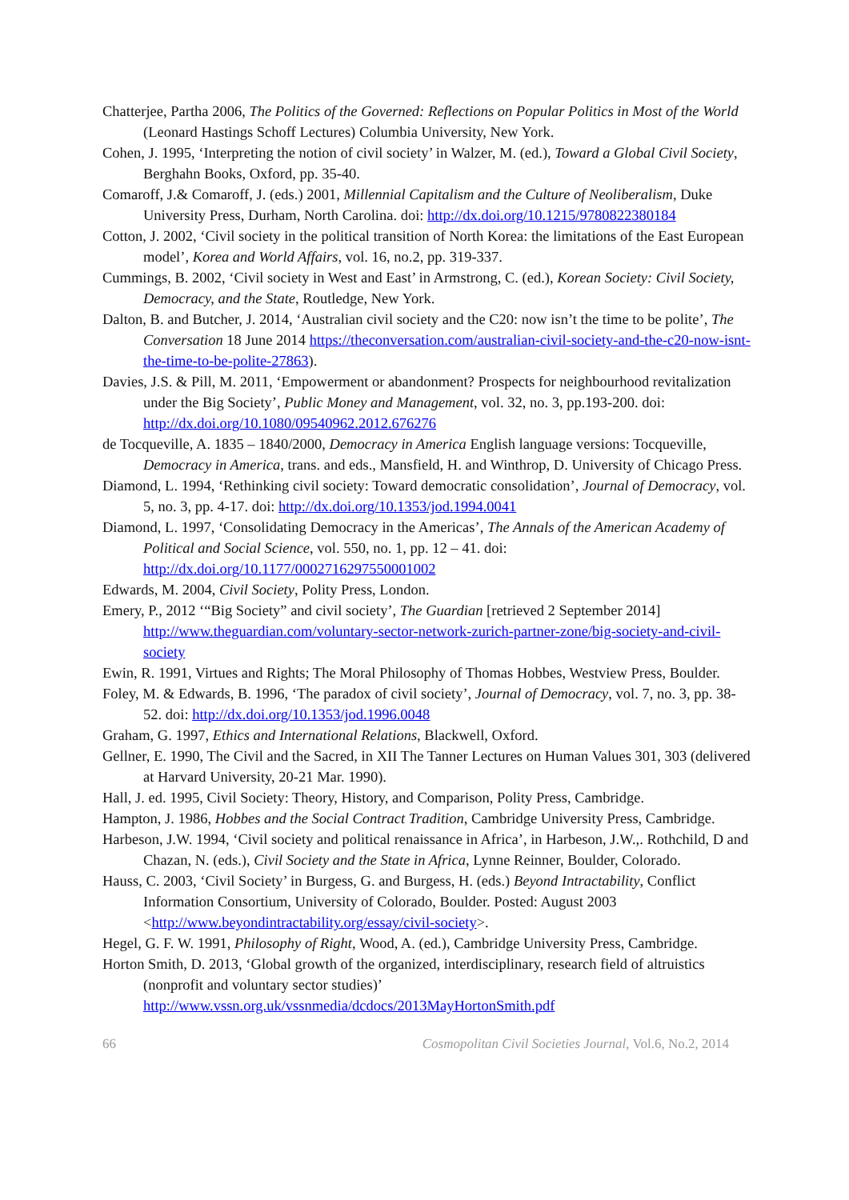Chatterjee, Partha 2006, The Politics of the Governed: Reflections on Popular Politics in Most of the World (Leonard Hastings Schoff Lectures) Columbia University, New York.
Cohen, J. 1995, ‘Interpreting the notion of civil society’ in Walzer, M. (ed.), Toward a Global Civil Society, Berghahn Books, Oxford, pp. 35-40.
Comaroff, J.& Comaroff, J. (eds.) 2001, Millennial Capitalism and the Culture of Neoliberalism, Duke University Press, Durham, North Carolina. doi: http://dx.doi.org/10.1215/9780822380184
Cotton, J. 2002, ‘Civil society in the political transition of North Korea: the limitations of the East European model’, Korea and World Affairs, vol. 16, no.2, pp. 319-337.
Cummings, B. 2002, ‘Civil society in West and East’ in Armstrong, C. (ed.), Korean Society: Civil Society, Democracy, and the State, Routledge, New York.
Dalton, B. and Butcher, J. 2014, ‘Australian civil society and the C20: now isn’t the time to be polite’, The Conversation 18 June 2014 https://theconversation.com/australian-civil-society-and-the-c20-now-isnt-the-time-to-be-polite-27863).
Davies, J.S. & Pill, M. 2011, ‘Empowerment or abandonment? Prospects for neighbourhood revitalization under the Big Society’, Public Money and Management, vol. 32, no. 3, pp.193-200. doi: http://dx.doi.org/10.1080/09540962.2012.676276
de Tocqueville, A. 1835 – 1840/2000, Democracy in America English language versions: Tocqueville, Democracy in America, trans. and eds., Mansfield, H. and Winthrop, D. University of Chicago Press.
Diamond, L. 1994, ‘Rethinking civil society: Toward democratic consolidation’, Journal of Democracy, vol. 5, no. 3, pp. 4-17. doi: http://dx.doi.org/10.1353/jod.1994.0041
Diamond, L. 1997, ‘Consolidating Democracy in the Americas’, The Annals of the American Academy of Political and Social Science, vol. 550, no. 1, pp. 12 – 41. doi: http://dx.doi.org/10.1177/0002716297550001002
Edwards, M. 2004, Civil Society, Polity Press, London.
Emery, P., 2012 ‘“Big Society” and civil society’, The Guardian [retrieved 2 September 2014] http://www.theguardian.com/voluntary-sector-network-zurich-partner-zone/big-society-and-civil-society
Ewin, R. 1991, Virtues and Rights; The Moral Philosophy of Thomas Hobbes, Westview Press, Boulder.
Foley, M. & Edwards, B. 1996, ‘The paradox of civil society’, Journal of Democracy, vol. 7, no. 3, pp. 38-52. doi: http://dx.doi.org/10.1353/jod.1996.0048
Graham, G. 1997, Ethics and International Relations, Blackwell, Oxford.
Gellner, E. 1990, The Civil and the Sacred, in XII The Tanner Lectures on Human Values 301, 303 (delivered at Harvard University, 20-21 Mar. 1990).
Hall, J. ed. 1995, Civil Society: Theory, History, and Comparison, Polity Press, Cambridge.
Hampton, J. 1986, Hobbes and the Social Contract Tradition, Cambridge University Press, Cambridge.
Harbeson, J.W. 1994, ‘Civil society and political renaissance in Africa’, in Harbeson, J.W.,. Rothchild, D and Chazan, N. (eds.), Civil Society and the State in Africa, Lynne Reinner, Boulder, Colorado.
Hauss, C. 2003, ‘Civil Society’ in Burgess, G. and Burgess, H. (eds.) Beyond Intractability, Conflict Information Consortium, University of Colorado, Boulder. Posted: August 2003 <http://www.beyondintractability.org/essay/civil-society>.
Hegel, G. F. W. 1991, Philosophy of Right, Wood, A. (ed.), Cambridge University Press, Cambridge.
Horton Smith, D. 2013, ‘Global growth of the organized, interdisciplinary, research field of altruistics (nonprofit and voluntary sector studies)’
http://www.vssn.org.uk/vssnmedia/dcdocs/2013MayHortonSmith.pdf
66 Cosmopolitan Civil Societies Journal, Vol.6, No.2, 2014